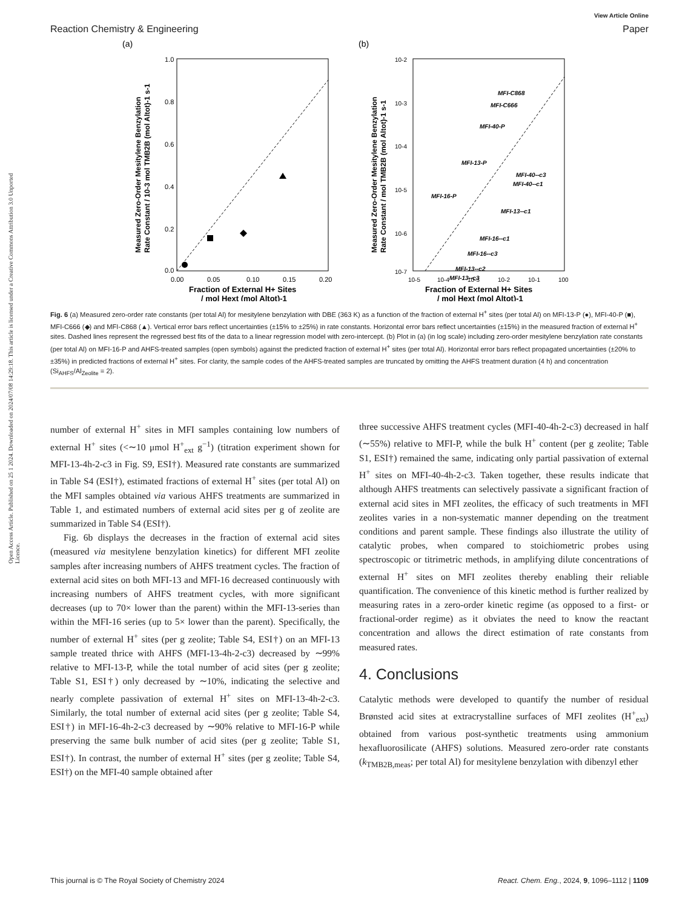Open Access Article. Published on 25 1 2024. Downloaded on 2024/07/08 14:29:18. This article is licensed under a Creative Commons Attribution 3.0 Unported Licence.
View Article Online
Reaction Chemistry & Engineering Paper
(a)
1.0
0.8
0.6
0.4
0.2
0.0
0.00
0.05
0.10
0.15
0.20
Fraction of External H+ Sites
/ mol Hext (mol Altot)-1
Measured Zero-Order Mesitylene Benzylation
Rate Constant / 10-3 mol TMB2B (mol Altot)-1 s-1
(b)
MFI-C868
MFI-C666
MFI-40-P
MFI-13-P
MFI-40--c3
MFI-40--c1
MFI-16-P
MFI-13--c1
MFI-16--c1
MFI-16--c3
MFI-13--c2
MFI-13--c3
10-2
10-3
10-4
10-5
10-6
10-7
10-5
10-4
10-3
10-2
10-1
100
Fraction of External H+ Sites
/ mol Hext (mol Altot)-1
Measured Zero-Order Mesitylene Benzylation
Rate Constant / mol TMB2B (mol Altot)-1 s-1
Fig. 6 (a) Measured zero-order rate constants (per total Al) for mesitylene benzylation with DBE (363 K) as a function of the fraction of external H<sup>+</sup> sites (per total Al) on MFI-13-P (●), MFI-40-P (■), MFI-C666 (◆) and MFI-C868 (▲). Vertical error bars reflect uncertainties (±15% to ±25%) in rate constants. Horizontal error bars reflect uncertainties (±15%) in the measured fraction of external H<sup>+</sup> sites. Dashed lines represent the regressed best fits of the data to a linear regression model with zero-intercept. (b) Plot in (a) (in log scale) including zero-order mesitylene benzylation rate constants (per total Al) on MFI-16-P and AHFS-treated samples (open symbols) against the predicted fraction of external H<sup>+</sup> sites (per total Al). Horizontal error bars reflect propagated uncertainties (±20% to ±35%) in predicted fractions of external H<sup>+</sup> sites. For clarity, the sample codes of the AHFS-treated samples are truncated by omitting the AHFS treatment duration (4 h) and concentration (Si<sub>AHFS</sub>/Al<sub>Zeolite</sub> = 2).
number of external H<sup>+</sup> sites in MFI samples containing low numbers of external H<sup>+</sup> sites (<∼10 μmol H<sup>+</sup><sub>ext</sub> g<sup>−1</sup>) (titration experiment shown for MFI-13-4h-2-c3 in Fig. S9, ESI†). Measured rate constants are summarized in Table S4 (ESI†), estimated fractions of external H<sup>+</sup> sites (per total Al) on the MFI samples obtained via various AHFS treatments are summarized in Table 1, and estimated numbers of external acid sites per g of zeolite are summarized in Table S4 (ESI†).
Fig. 6b displays the decreases in the fraction of external acid sites (measured via mesitylene benzylation kinetics) for different MFI zeolite samples after increasing numbers of AHFS treatment cycles. The fraction of external acid sites on both MFI-13 and MFI-16 decreased continuously with increasing numbers of AHFS treatment cycles, with more significant decreases (up to 70× lower than the parent) within the MFI-13-series than within the MFI-16 series (up to 5× lower than the parent). Specifically, the number of external H<sup>+</sup> sites (per g zeolite; Table S4, ESI†) on an MFI-13 sample treated thrice with AHFS (MFI-13-4h-2-c3) decreased by ∼99% relative to MFI-13-P, while the total number of acid sites (per g zeolite; Table S1, ESI†) only decreased by ∼10%, indicating the selective and nearly complete passivation of external H<sup>+</sup> sites on MFI-13-4h-2-c3. Similarly, the total number of external acid sites (per g zeolite; Table S4, ESI†) in MFI-16-4h-2-c3 decreased by ∼90% relative to MFI-16-P while preserving the same bulk number of acid sites (per g zeolite; Table S1, ESI†). In contrast, the number of external H<sup>+</sup> sites (per g zeolite; Table S4, ESI†) on the MFI-40 sample obtained after
three successive AHFS treatment cycles (MFI-40-4h-2-c3) decreased in half (∼55%) relative to MFI-P, while the bulk H<sup>+</sup> content (per g zeolite; Table S1, ESI†) remained the same, indicating only partial passivation of external H<sup>+</sup> sites on MFI-40-4h-2-c3. Taken together, these results indicate that although AHFS treatments can selectively passivate a significant fraction of external acid sites in MFI zeolites, the efficacy of such treatments in MFI zeolites varies in a non-systematic manner depending on the treatment conditions and parent sample. These findings also illustrate the utility of catalytic probes, when compared to stoichiometric probes using spectroscopic or titrimetric methods, in amplifying dilute concentrations of external H<sup>+</sup> sites on MFI zeolites thereby enabling their reliable quantification. The convenience of this kinetic method is further realized by measuring rates in a zero-order kinetic regime (as opposed to a first- or fractional-order regime) as it obviates the need to know the reactant concentration and allows the direct estimation of rate constants from measured rates.
4. Conclusions
Catalytic methods were developed to quantify the number of residual Brønsted acid sites at extracrystalline surfaces of MFI zeolites (H<sup>+</sup><sub>ext</sub>) obtained from various post-synthetic treatments using ammonium hexafluorosilicate (AHFS) solutions. Measured zero-order rate constants (k<sub>TMB2B,meas</sub>; per total Al) for mesitylene benzylation with dibenzyl ether
This journal is © The Royal Society of Chemistry 2024 React. Chem. Eng., 2024, 9, 1096–1112 | 1109